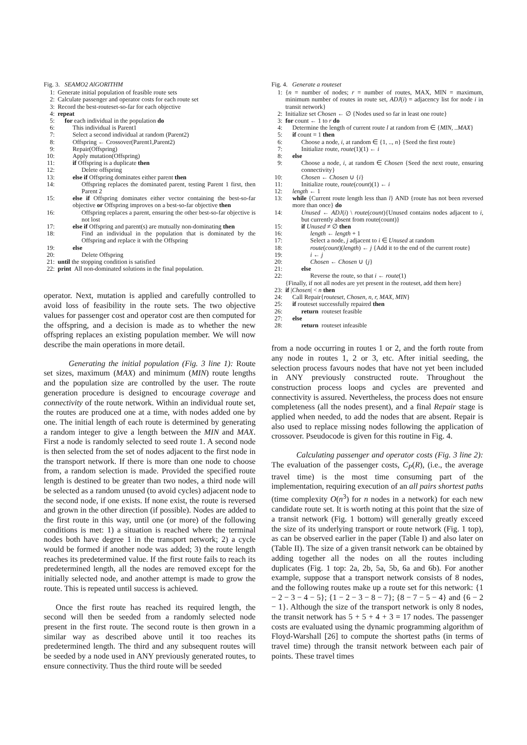Fig. 3. SEAMO2 AlGORITHM
1: Generate initial population of feasible route sets
2: Calculate passenger and operator costs for each route set
3: Record the best-routeset-so-far for each objective
4: repeat
5: for each individual in the population do
6: This individual is Parent1
7: Select a second individual at random (Parent2)
8: Offspring ← Crossover(Parent1,Parent2)
9: Repair(Offspring)
10: Apply mutation(Offspring)
11: if Offspring is a duplicate then
12: Delete offspring
13: else if Offspring dominates either parent then
14: Offspring replaces the dominated parent, testing Parent 1 first, then Parent 2
15: else if Offspring dominates either vector containing the best-so-far objective or Offspring improves on a best-so-far objective then
16: Offspring replaces a parent, ensuring the other best-so-far objective is not lost
17: else if Offspring and parent(s) are mutually non-dominating then
18: Find an individual in the population that is dominated by the Offspring and replace it with the Offspring
19: else
20: Delete Offspring
21: until the stopping condition is satisfied
22: print All non-dominated solutions in the final population.
operator. Next, mutation is applied and carefully controlled to avoid loss of feasibility in the route sets. The two objective values for passenger cost and operator cost are then computed for the offspring, and a decision is made as to whether the new offspring replaces an existing population member. We will now describe the main operations in more detail.
Generating the initial population (Fig. 3 line 1): Route set sizes, maximum (MAX) and minimum (MIN) route lengths and the population size are controlled by the user. The route generation procedure is designed to encourage coverage and connectivity of the route network. Within an individual route set, the routes are produced one at a time, with nodes added one by one. The initial length of each route is determined by generating a random integer to give a length between the MIN and MAX. First a node is randomly selected to seed route 1. A second node is then selected from the set of nodes adjacent to the first node in the transport network. If there is more than one node to choose from, a random selection is made. Provided the specified route length is destined to be greater than two nodes, a third node will be selected as a random unused (to avoid cycles) adjacent node to the second node, if one exists. If none exist, the route is reversed and grown in the other direction (if possible). Nodes are added to the first route in this way, until one (or more) of the following conditions is met: 1) a situation is reached where the terminal nodes both have degree 1 in the transport network; 2) a cycle would be formed if another node was added; 3) the route length reaches its predetermined value. If the first route fails to reach its predetermined length, all the nodes are removed except for the initially selected node, and another attempt is made to grow the route. This is repeated until success is achieved.
Once the first route has reached its required length, the second will then be seeded from a randomly selected node present in the first route. The second route is then grown in a similar way as described above until it too reaches its predetermined length. The third and any subsequent routes will be seeded by a node used in ANY previously generated routes, to ensure connectivity. Thus the third route will be seeded
Fig. 4. Generate a routeset
1: {n = number of nodes; r = number of routes, MAX, MIN = maximum, minimum number of routes in route set, ADJ(i) = adjacency list for node i in transit network}
2: Initialize set Chosen ← ∅ {Nodes used so far in least one route}
3: for count ← 1 to r do
4: Determine the length of current route l at random from ∈ {MIN, ..MAX}
5: if count = 1 then
6: Choose a node, i, at random ∈ {1, .., n} {Seed the first route}
7: Initialize route, route(1)(1) ← i
8: else
9: Choose a node, i, at random ∈ Chosen {Seed the next route, ensuring connectivity}
10: Chosen ← Chosen ∪ {i}
11: Initialize route, route(count)(1) ← i
12: length ← 1
13: while {Current route length less than l} AND {route has not been reversed more than once} do
14: Unused ← ADJ(i) \ route(count){Unused contains nodes adjacent to i, but currently absent from route(count)}
15: if Unused ≠ ∅ then
16: length ← length + 1
17: Select a node, j adjacent to i ∈ Unused at random
18: route(count)(length) ← j {Add it to the end of the current route}
19: i ← j
20: Chosen ← Chosen ∪ {j}
21: else
22: Reverse the route, so that i ← route(1)
{Finally, if not all nodes are yet present in the routeset, add them here}
23: if |Chosen| < n then
24: Call Repair{routeset, Chosen, n, r, MAX, MIN}
25: if routeset successfully repaired then
26: return routeset feasible
27: else
28: return routeset infeasible
from a node occurring in routes 1 or 2, and the forth route from any node in routes 1, 2 or 3, etc. After initial seeding, the selection process favours nodes that have not yet been included in ANY previously constructed route. Throughout the construction process loops and cycles are prevented and connectivity is assured. Nevertheless, the process does not ensure completeness (all the nodes present), and a final Repair stage is applied when needed, to add the nodes that are absent. Repair is also used to replace missing nodes following the application of crossover. Pseudocode is given for this routine in Fig. 4.
Calculating passenger and operator costs (Fig. 3 line 2): The evaluation of the passenger costs, C<sub>P</sub>(R), (i.e., the average travel time) is the most time consuming part of the implementation, requiring execution of an all pairs shortest paths (time complexity O(n<sup>3</sup>) for n nodes in a network) for each new candidate route set. It is worth noting at this point that the size of a transit network (Fig. 1 bottom) will generally greatly exceed the size of its underlying transport or route network (Fig. 1 top), as can be observed earlier in the paper (Table I) and also later on (Table II). The size of a given transit network can be obtained by adding together all the nodes on all the routes including duplicates (Fig. 1 top: 2a, 2b, 5a, 5b, 6a and 6b). For another example, suppose that a transport network consists of 8 nodes, and the following routes make up a route set for this network: {1 − 2 − 3 − 4 − 5}; {1 − 2 − 3 − 8 − 7}; {8 − 7 − 5 − 4} and {6 − 2 − 1}. Although the size of the transport network is only 8 nodes, the transit network has 5 + 5 + 4 + 3 = 17 nodes. The passenger costs are evaluated using the dynamic programming algorithm of Floyd-Warshall [26] to compute the shortest paths (in terms of travel time) through the transit network between each pair of points. These travel times